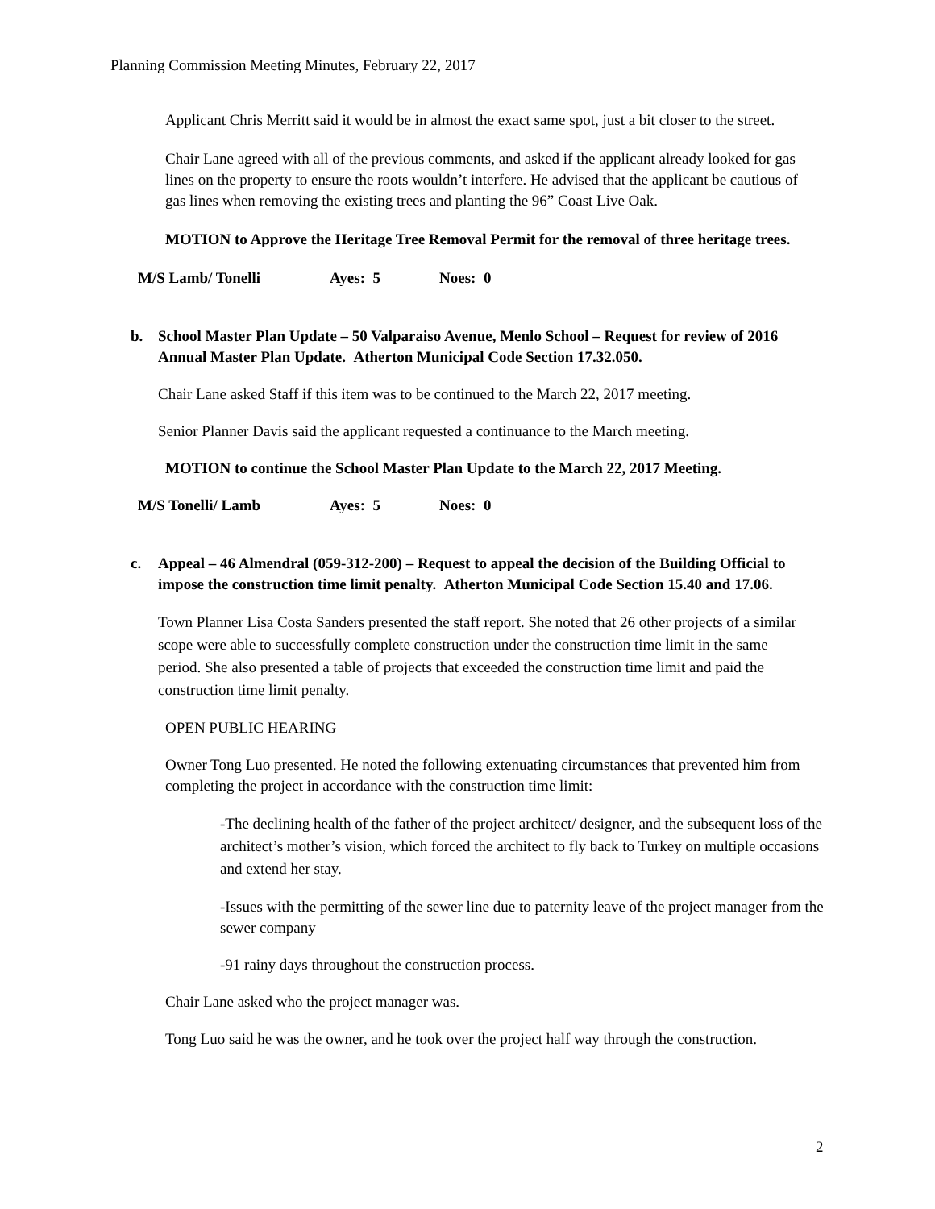Planning Commission Meeting Minutes, February 22, 2017
Applicant Chris Merritt said it would be in almost the exact same spot, just a bit closer to the street.
Chair Lane agreed with all of the previous comments, and asked if the applicant already looked for gas lines on the property to ensure the roots wouldn’t interfere. He advised that the applicant be cautious of gas lines when removing the existing trees and planting the 96” Coast Live Oak.
MOTION to Approve the Heritage Tree Removal Permit for the removal of three heritage trees.
M/S Lamb/ Tonelli Ayes: 5 Noes: 0
b. School Master Plan Update – 50 Valparaiso Avenue, Menlo School – Request for review of 2016 Annual Master Plan Update. Atherton Municipal Code Section 17.32.050.
Chair Lane asked Staff if this item was to be continued to the March 22, 2017 meeting.
Senior Planner Davis said the applicant requested a continuance to the March meeting.
MOTION to continue the School Master Plan Update to the March 22, 2017 Meeting.
M/S Tonelli/ Lamb Ayes: 5 Noes: 0
c. Appeal – 46 Almendral (059-312-200) – Request to appeal the decision of the Building Official to impose the construction time limit penalty. Atherton Municipal Code Section 15.40 and 17.06.
Town Planner Lisa Costa Sanders presented the staff report. She noted that 26 other projects of a similar scope were able to successfully complete construction under the construction time limit in the same period. She also presented a table of projects that exceeded the construction time limit and paid the construction time limit penalty.
OPEN PUBLIC HEARING
Owner Tong Luo presented. He noted the following extenuating circumstances that prevented him from completing the project in accordance with the construction time limit:
-The declining health of the father of the project architect/ designer, and the subsequent loss of the architect’s mother’s vision, which forced the architect to fly back to Turkey on multiple occasions and extend her stay.
-Issues with the permitting of the sewer line due to paternity leave of the project manager from the sewer company
-91 rainy days throughout the construction process.
Chair Lane asked who the project manager was.
Tong Luo said he was the owner, and he took over the project half way through the construction.
2